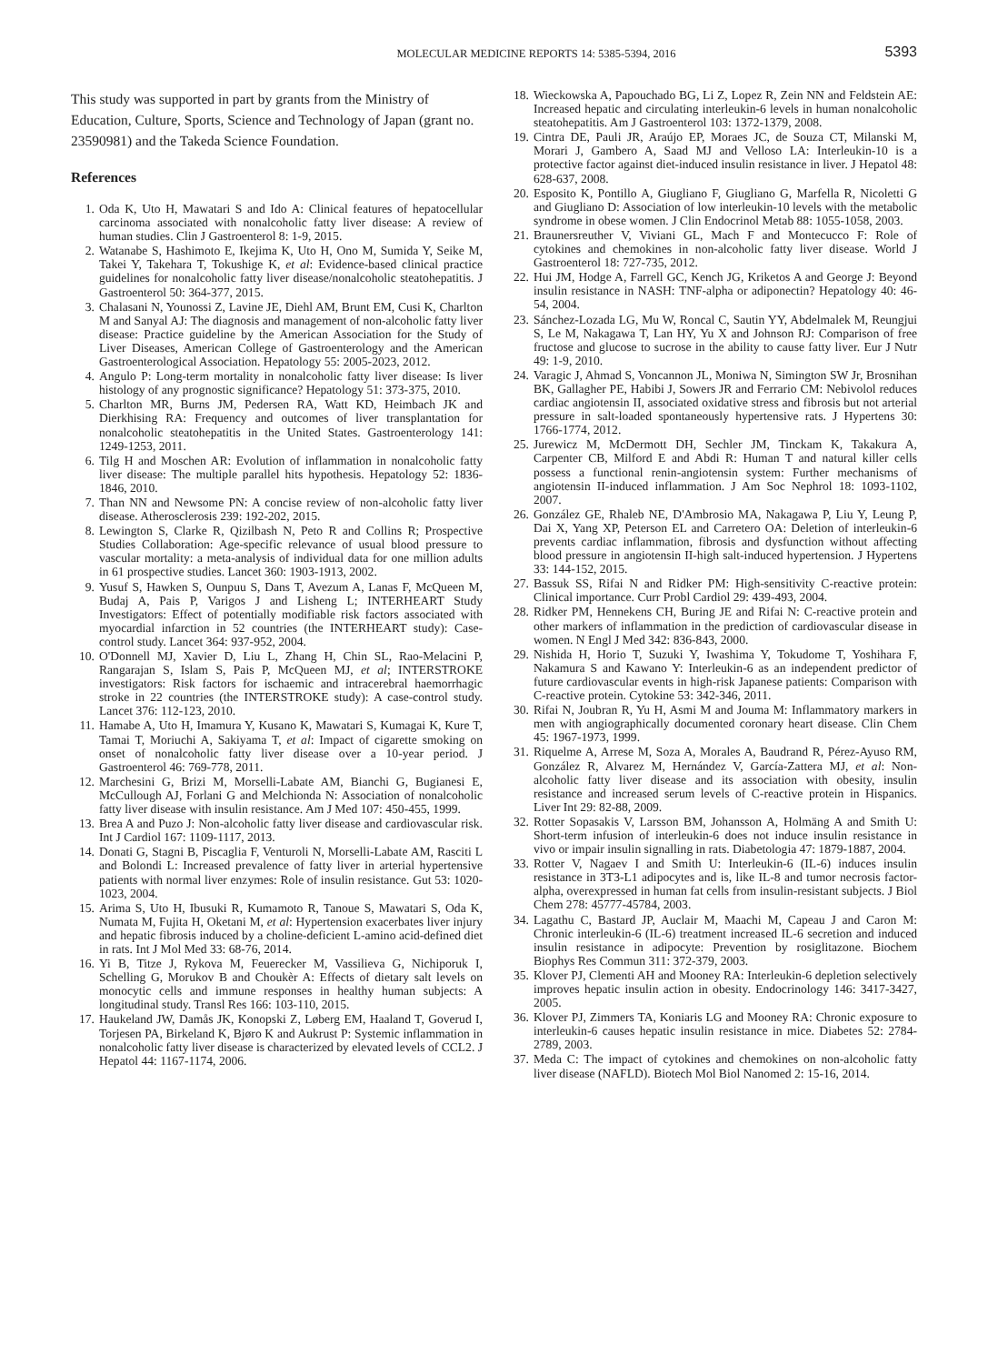MOLECULAR MEDICINE REPORTS 14: 5385-5394, 2016 5393
This study was supported in part by grants from the Ministry of Education, Culture, Sports, Science and Technology of Japan (grant no. 23590981) and the Takeda Science Foundation.
References
1. Oda K, Uto H, Mawatari S and Ido A: Clinical features of hepatocellular carcinoma associated with nonalcoholic fatty liver disease: A review of human studies. Clin J Gastroenterol 8: 1-9, 2015.
2. Watanabe S, Hashimoto E, Ikejima K, Uto H, Ono M, Sumida Y, Seike M, Takei Y, Takehara T, Tokushige K, et al: Evidence-based clinical practice guidelines for nonalcoholic fatty liver disease/nonalcoholic steatohepatitis. J Gastroenterol 50: 364-377, 2015.
3. Chalasani N, Younossi Z, Lavine JE, Diehl AM, Brunt EM, Cusi K, Charlton M and Sanyal AJ: The diagnosis and management of non-alcoholic fatty liver disease: Practice guideline by the American Association for the Study of Liver Diseases, American College of Gastroenterology and the American Gastroenterological Association. Hepatology 55: 2005-2023, 2012.
4. Angulo P: Long-term mortality in nonalcoholic fatty liver disease: Is liver histology of any prognostic significance? Hepatology 51: 373-375, 2010.
5. Charlton MR, Burns JM, Pedersen RA, Watt KD, Heimbach JK and Dierkhising RA: Frequency and outcomes of liver transplantation for nonalcoholic steatohepatitis in the United States. Gastroenterology 141: 1249-1253, 2011.
6. Tilg H and Moschen AR: Evolution of inflammation in nonalcoholic fatty liver disease: The multiple parallel hits hypothesis. Hepatology 52: 1836-1846, 2010.
7. Than NN and Newsome PN: A concise review of non-alcoholic fatty liver disease. Atherosclerosis 239: 192-202, 2015.
8. Lewington S, Clarke R, Qizilbash N, Peto R and Collins R; Prospective Studies Collaboration: Age-specific relevance of usual blood pressure to vascular mortality: a meta-analysis of individual data for one million adults in 61 prospective studies. Lancet 360: 1903-1913, 2002.
9. Yusuf S, Hawken S, Ounpuu S, Dans T, Avezum A, Lanas F, McQueen M, Budaj A, Pais P, Varigos J and Lisheng L; INTERHEART Study Investigators: Effect of potentially modifiable risk factors associated with myocardial infarction in 52 countries (the INTERHEART study): Case-control study. Lancet 364: 937-952, 2004.
10. O'Donnell MJ, Xavier D, Liu L, Zhang H, Chin SL, Rao-Melacini P, Rangarajan S, Islam S, Pais P, McQueen MJ, et al; INTERSTROKE investigators: Risk factors for ischaemic and intracerebral haemorrhagic stroke in 22 countries (the INTERSTROKE study): A case-control study. Lancet 376: 112-123, 2010.
11. Hamabe A, Uto H, Imamura Y, Kusano K, Mawatari S, Kumagai K, Kure T, Tamai T, Moriuchi A, Sakiyama T, et al: Impact of cigarette smoking on onset of nonalcoholic fatty liver disease over a 10-year period. J Gastroenterol 46: 769-778, 2011.
12. Marchesini G, Brizi M, Morselli-Labate AM, Bianchi G, Bugianesi E, McCullough AJ, Forlani G and Melchionda N: Association of nonalcoholic fatty liver disease with insulin resistance. Am J Med 107: 450-455, 1999.
13. Brea A and Puzo J: Non-alcoholic fatty liver disease and cardiovascular risk. Int J Cardiol 167: 1109-1117, 2013.
14. Donati G, Stagni B, Piscaglia F, Venturoli N, Morselli-Labate AM, Rasciti L and Bolondi L: Increased prevalence of fatty liver in arterial hypertensive patients with normal liver enzymes: Role of insulin resistance. Gut 53: 1020-1023, 2004.
15. Arima S, Uto H, Ibusuki R, Kumamoto R, Tanoue S, Mawatari S, Oda K, Numata M, Fujita H, Oketani M, et al: Hypertension exacerbates liver injury and hepatic fibrosis induced by a choline-deficient L-amino acid-defined diet in rats. Int J Mol Med 33: 68-76, 2014.
16. Yi B, Titze J, Rykova M, Feuerecker M, Vassilieva G, Nichiporuk I, Schelling G, Morukov B and Choukèr A: Effects of dietary salt levels on monocytic cells and immune responses in healthy human subjects: A longitudinal study. Transl Res 166: 103-110, 2015.
17. Haukeland JW, Damås JK, Konopski Z, Løberg EM, Haaland T, Goverud I, Torjesen PA, Birkeland K, Bjøro K and Aukrust P: Systemic inflammation in nonalcoholic fatty liver disease is characterized by elevated levels of CCL2. J Hepatol 44: 1167-1174, 2006.
18. Wieckowska A, Papouchado BG, Li Z, Lopez R, Zein NN and Feldstein AE: Increased hepatic and circulating interleukin-6 levels in human nonalcoholic steatohepatitis. Am J Gastroenterol 103: 1372-1379, 2008.
19. Cintra DE, Pauli JR, Araújo EP, Moraes JC, de Souza CT, Milanski M, Morari J, Gambero A, Saad MJ and Velloso LA: Interleukin-10 is a protective factor against diet-induced insulin resistance in liver. J Hepatol 48: 628-637, 2008.
20. Esposito K, Pontillo A, Giugliano F, Giugliano G, Marfella R, Nicoletti G and Giugliano D: Association of low interleukin-10 levels with the metabolic syndrome in obese women. J Clin Endocrinol Metab 88: 1055-1058, 2003.
21. Braunersreuther V, Viviani GL, Mach F and Montecucco F: Role of cytokines and chemokines in non-alcoholic fatty liver disease. World J Gastroenterol 18: 727-735, 2012.
22. Hui JM, Hodge A, Farrell GC, Kench JG, Kriketos A and George J: Beyond insulin resistance in NASH: TNF-alpha or adiponectin? Hepatology 40: 46-54, 2004.
23. Sánchez-Lozada LG, Mu W, Roncal C, Sautin YY, Abdelmalek M, Reungjui S, Le M, Nakagawa T, Lan HY, Yu X and Johnson RJ: Comparison of free fructose and glucose to sucrose in the ability to cause fatty liver. Eur J Nutr 49: 1-9, 2010.
24. Varagic J, Ahmad S, Voncannon JL, Moniwa N, Simington SW Jr, Brosnihan BK, Gallagher PE, Habibi J, Sowers JR and Ferrario CM: Nebivolol reduces cardiac angiotensin II, associated oxidative stress and fibrosis but not arterial pressure in salt-loaded spontaneously hypertensive rats. J Hypertens 30: 1766-1774, 2012.
25. Jurewicz M, McDermott DH, Sechler JM, Tinckam K, Takakura A, Carpenter CB, Milford E and Abdi R: Human T and natural killer cells possess a functional renin-angiotensin system: Further mechanisms of angiotensin II-induced inflammation. J Am Soc Nephrol 18: 1093-1102, 2007.
26. González GE, Rhaleb NE, D'Ambrosio MA, Nakagawa P, Liu Y, Leung P, Dai X, Yang XP, Peterson EL and Carretero OA: Deletion of interleukin-6 prevents cardiac inflammation, fibrosis and dysfunction without affecting blood pressure in angiotensin II-high salt-induced hypertension. J Hypertens 33: 144-152, 2015.
27. Bassuk SS, Rifai N and Ridker PM: High-sensitivity C-reactive protein: Clinical importance. Curr Probl Cardiol 29: 439-493, 2004.
28. Ridker PM, Hennekens CH, Buring JE and Rifai N: C-reactive protein and other markers of inflammation in the prediction of cardiovascular disease in women. N Engl J Med 342: 836-843, 2000.
29. Nishida H, Horio T, Suzuki Y, Iwashima Y, Tokudome T, Yoshihara F, Nakamura S and Kawano Y: Interleukin-6 as an independent predictor of future cardiovascular events in high-risk Japanese patients: Comparison with C-reactive protein. Cytokine 53: 342-346, 2011.
30. Rifai N, Joubran R, Yu H, Asmi M and Jouma M: Inflammatory markers in men with angiographically documented coronary heart disease. Clin Chem 45: 1967-1973, 1999.
31. Riquelme A, Arrese M, Soza A, Morales A, Baudrand R, Pérez-Ayuso RM, González R, Alvarez M, Hernández V, García-Zattera MJ, et al: Non-alcoholic fatty liver disease and its association with obesity, insulin resistance and increased serum levels of C-reactive protein in Hispanics. Liver Int 29: 82-88, 2009.
32. Rotter Sopasakis V, Larsson BM, Johansson A, Holmäng A and Smith U: Short-term infusion of interleukin-6 does not induce insulin resistance in vivo or impair insulin signalling in rats. Diabetologia 47: 1879-1887, 2004.
33. Rotter V, Nagaev I and Smith U: Interleukin-6 (IL-6) induces insulin resistance in 3T3-L1 adipocytes and is, like IL-8 and tumor necrosis factor-alpha, overexpressed in human fat cells from insulin-resistant subjects. J Biol Chem 278: 45777-45784, 2003.
34. Lagathu C, Bastard JP, Auclair M, Maachi M, Capeau J and Caron M: Chronic interleukin-6 (IL-6) treatment increased IL-6 secretion and induced insulin resistance in adipocyte: Prevention by rosiglitazone. Biochem Biophys Res Commun 311: 372-379, 2003.
35. Klover PJ, Clementi AH and Mooney RA: Interleukin-6 depletion selectively improves hepatic insulin action in obesity. Endocrinology 146: 3417-3427, 2005.
36. Klover PJ, Zimmers TA, Koniaris LG and Mooney RA: Chronic exposure to interleukin-6 causes hepatic insulin resistance in mice. Diabetes 52: 2784-2789, 2003.
37. Meda C: The impact of cytokines and chemokines on non-alcoholic fatty liver disease (NAFLD). Biotech Mol Biol Nanomed 2: 15-16, 2014.